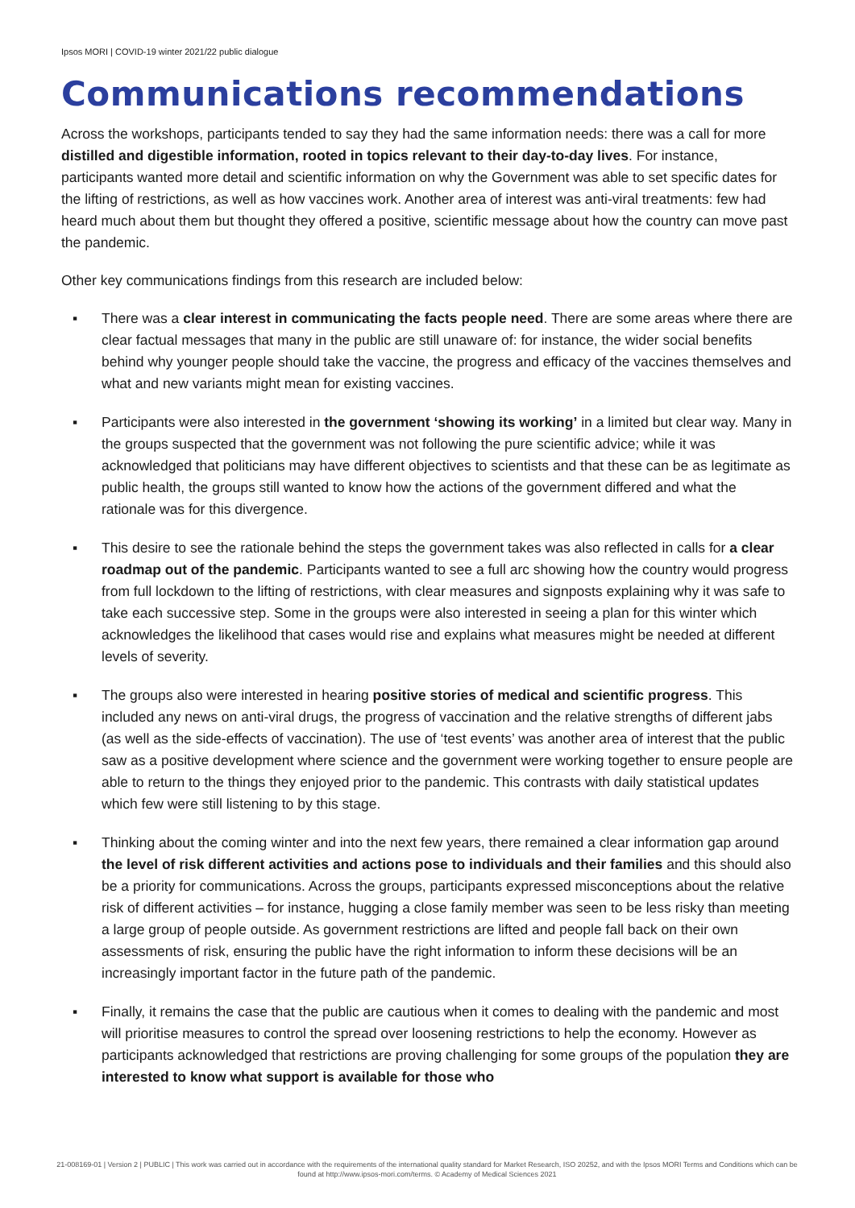Ipsos MORI | COVID-19 winter 2021/22 public dialogue
Communications recommendations
Across the workshops, participants tended to say they had the same information needs: there was a call for more distilled and digestible information, rooted in topics relevant to their day-to-day lives. For instance, participants wanted more detail and scientific information on why the Government was able to set specific dates for the lifting of restrictions, as well as how vaccines work. Another area of interest was anti-viral treatments: few had heard much about them but thought they offered a positive, scientific message about how the country can move past the pandemic.
Other key communications findings from this research are included below:
▪ There was a clear interest in communicating the facts people need. There are some areas where there are clear factual messages that many in the public are still unaware of: for instance, the wider social benefits behind why younger people should take the vaccine, the progress and efficacy of the vaccines themselves and what and new variants might mean for existing vaccines.
▪ Participants were also interested in the government ‘showing its working’ in a limited but clear way. Many in the groups suspected that the government was not following the pure scientific advice; while it was acknowledged that politicians may have different objectives to scientists and that these can be as legitimate as public health, the groups still wanted to know how the actions of the government differed and what the rationale was for this divergence.
▪ This desire to see the rationale behind the steps the government takes was also reflected in calls for a clear roadmap out of the pandemic. Participants wanted to see a full arc showing how the country would progress from full lockdown to the lifting of restrictions, with clear measures and signposts explaining why it was safe to take each successive step. Some in the groups were also interested in seeing a plan for this winter which acknowledges the likelihood that cases would rise and explains what measures might be needed at different levels of severity.
▪ The groups also were interested in hearing positive stories of medical and scientific progress. This included any news on anti-viral drugs, the progress of vaccination and the relative strengths of different jabs (as well as the side-effects of vaccination). The use of ‘test events’ was another area of interest that the public saw as a positive development where science and the government were working together to ensure people are able to return to the things they enjoyed prior to the pandemic. This contrasts with daily statistical updates which few were still listening to by this stage.
▪ Thinking about the coming winter and into the next few years, there remained a clear information gap around the level of risk different activities and actions pose to individuals and their families and this should also be a priority for communications. Across the groups, participants expressed misconceptions about the relative risk of different activities – for instance, hugging a close family member was seen to be less risky than meeting a large group of people outside. As government restrictions are lifted and people fall back on their own assessments of risk, ensuring the public have the right information to inform these decisions will be an increasingly important factor in the future path of the pandemic.
▪ Finally, it remains the case that the public are cautious when it comes to dealing with the pandemic and most will prioritise measures to control the spread over loosening restrictions to help the economy. However as participants acknowledged that restrictions are proving challenging for some groups of the population they are interested to know what support is available for those who
21-008169-01 | Version 2 | PUBLIC | This work was carried out in accordance with the requirements of the international quality standard for Market Research, ISO 20252, and with the Ipsos MORI Terms and Conditions which can be found at http://www.ipsos-mori.com/terms. © Academy of Medical Sciences 2021